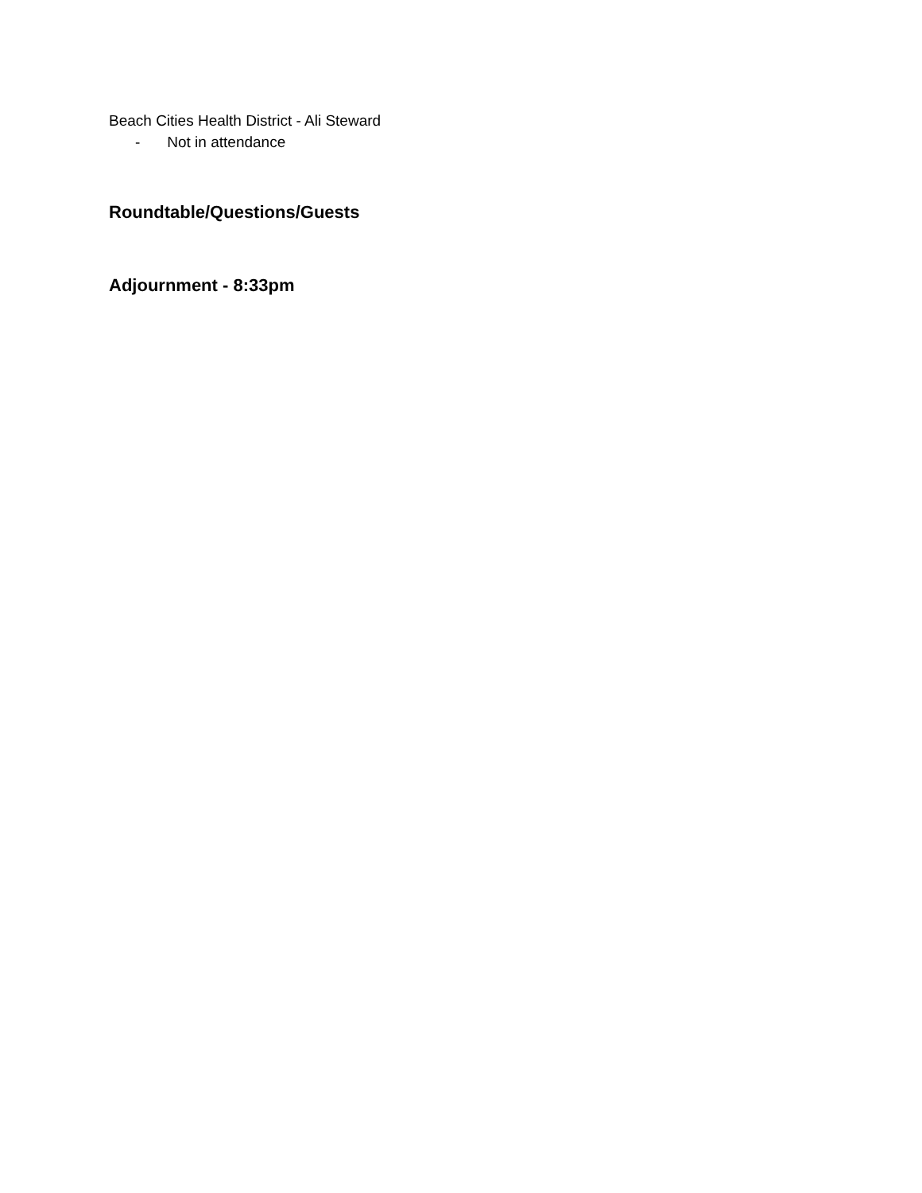Beach Cities Health District - Ali Steward
- Not in attendance
Roundtable/Questions/Guests
Adjournment - 8:33pm